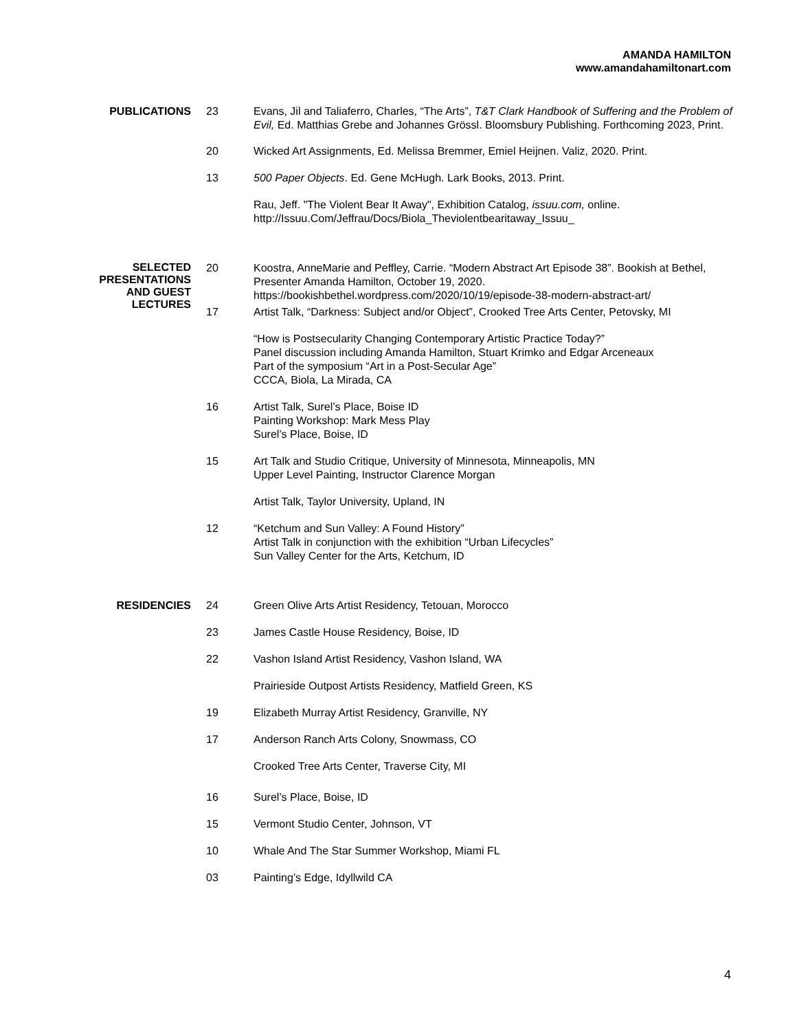AMANDA HAMILTON
www.amandahamiltonart.com
PUBLICATIONS 23 Evans, Jil and Taliaferro, Charles, “The Arts”, T&T Clark Handbook of Suffering and the Problem of Evil, Ed. Matthias Grebe and Johannes Grössl. Bloomsbury Publishing. Forthcoming 2023, Print.
20 Wicked Art Assignments, Ed. Melissa Bremmer, Emiel Heijnen. Valiz, 2020. Print.
13 500 Paper Objects. Ed. Gene McHugh. Lark Books, 2013. Print.
Rau, Jeff. "The Violent Bear It Away", Exhibition Catalog, issuu.com, online. http://Issuu.Com/Jeffrau/Docs/Biola_Theviolentbearitaway_Issuu_
SELECTED
PRESENTATIONS
AND GUEST
LECTURES
20 Koostra, AnneMarie and Peffley, Carrie. “Modern Abstract Art Episode 38”. Bookish at Bethel, Presenter Amanda Hamilton, October 19, 2020.
https://bookishbethel.wordpress.com/2020/10/19/episode-38-modern-abstract-art/
17 Artist Talk, “Darkness: Subject and/or Object”, Crooked Tree Arts Center, Petovsky, MI
“How is Postsecularity Changing Contemporary Artistic Practice Today?”
Panel discussion including Amanda Hamilton, Stuart Krimko and Edgar Arceneaux
Part of the symposium “Art in a Post-Secular Age”
CCCA, Biola, La Mirada, CA
16 Artist Talk, Surel’s Place, Boise ID
Painting Workshop: Mark Mess Play
Surel’s Place, Boise, ID
15 Art Talk and Studio Critique, University of Minnesota, Minneapolis, MN
Upper Level Painting, Instructor Clarence Morgan
Artist Talk, Taylor University, Upland, IN
12 “Ketchum and Sun Valley: A Found History”
Artist Talk in conjunction with the exhibition “Urban Lifecycles”
Sun Valley Center for the Arts, Ketchum, ID
RESIDENCIES 24 Green Olive Arts Artist Residency, Tetouan, Morocco
23 James Castle House Residency, Boise, ID
22 Vashon Island Artist Residency, Vashon Island, WA
Prairieside Outpost Artists Residency, Matfield Green, KS
19 Elizabeth Murray Artist Residency, Granville, NY
17 Anderson Ranch Arts Colony, Snowmass, CO
Crooked Tree Arts Center, Traverse City, MI
16 Surel’s Place, Boise, ID
15 Vermont Studio Center, Johnson, VT
10 Whale And The Star Summer Workshop, Miami FL
03 Painting’s Edge, Idyllwild CA
4